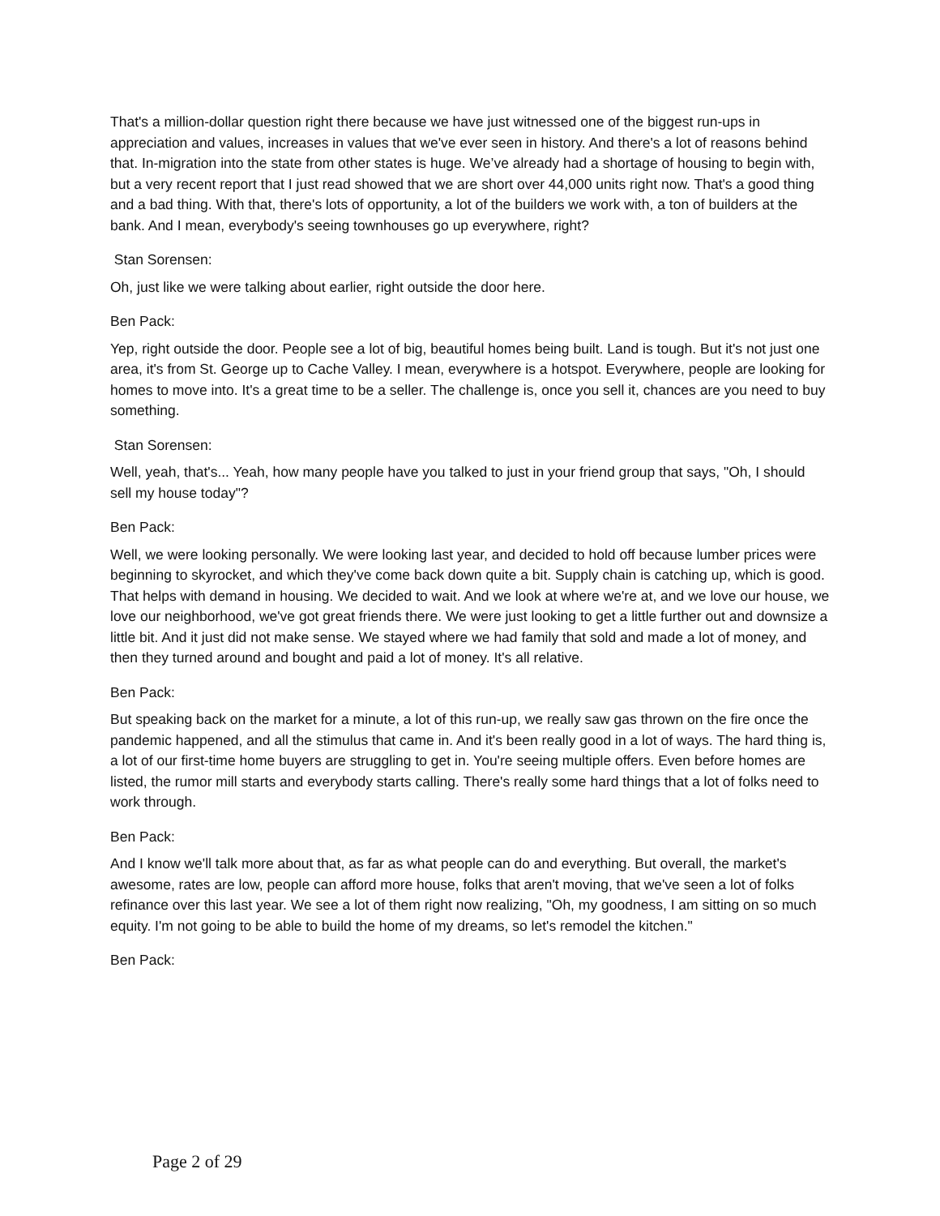That's a million-dollar question right there because we have just witnessed one of the biggest run-ups in appreciation and values, increases in values that we've ever seen in history. And there's a lot of reasons behind that. In-migration into the state from other states is huge. We’ve already had a shortage of housing to begin with, but a very recent report that I just read showed that we are short over 44,000 units right now. That's a good thing and a bad thing. With that, there's lots of opportunity, a lot of the builders we work with, a ton of builders at the bank. And I mean, everybody's seeing townhouses go up everywhere, right?
Stan Sorensen:
Oh, just like we were talking about earlier, right outside the door here.
Ben Pack:
Yep, right outside the door. People see a lot of big, beautiful homes being built. Land is tough. But it's not just one area, it's from St. George up to Cache Valley. I mean, everywhere is a hotspot. Everywhere, people are looking for homes to move into. It's a great time to be a seller. The challenge is, once you sell it, chances are you need to buy something.
Stan Sorensen:
Well, yeah, that's... Yeah, how many people have you talked to just in your friend group that says, "Oh, I should sell my house today"?
Ben Pack:
Well, we were looking personally. We were looking last year, and decided to hold off because lumber prices were beginning to skyrocket, and which they've come back down quite a bit. Supply chain is catching up, which is good. That helps with demand in housing. We decided to wait. And we look at where we're at, and we love our house, we love our neighborhood, we've got great friends there. We were just looking to get a little further out and downsize a little bit. And it just did not make sense. We stayed where we had family that sold and made a lot of money, and then they turned around and bought and paid a lot of money. It's all relative.
Ben Pack:
But speaking back on the market for a minute, a lot of this run-up, we really saw gas thrown on the fire once the pandemic happened, and all the stimulus that came in. And it's been really good in a lot of ways. The hard thing is, a lot of our first-time home buyers are struggling to get in. You're seeing multiple offers. Even before homes are listed, the rumor mill starts and everybody starts calling. There's really some hard things that a lot of folks need to work through.
Ben Pack:
And I know we'll talk more about that, as far as what people can do and everything. But overall, the market's awesome, rates are low, people can afford more house, folks that aren't moving, that we've seen a lot of folks refinance over this last year. We see a lot of them right now realizing, "Oh, my goodness, I am sitting on so much equity. I'm not going to be able to build the home of my dreams, so let's remodel the kitchen."
Ben Pack:
Page 2 of 29